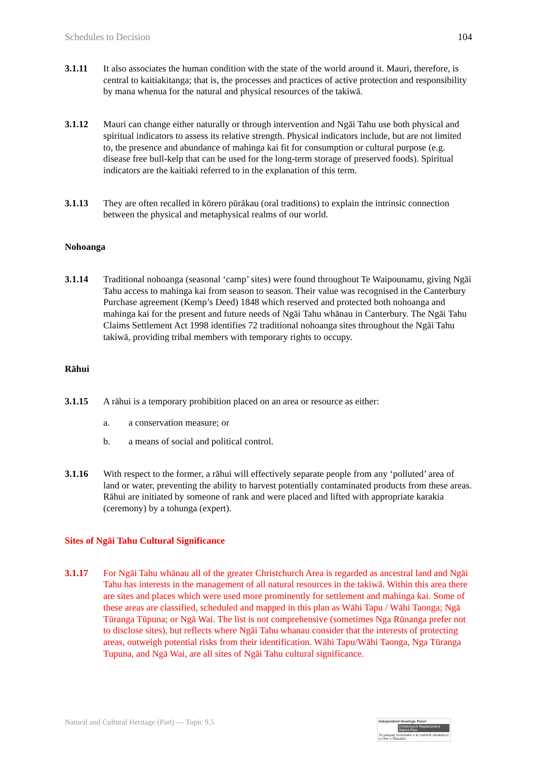Schedules to Decision 104
3.1.11 It also associates the human condition with the state of the world around it. Mauri, therefore, is central to kaitiakitanga; that is, the processes and practices of active protection and responsibility by mana whenua for the natural and physical resources of the takiwā.
3.1.12 Mauri can change either naturally or through intervention and Ngāi Tahu use both physical and spiritual indicators to assess its relative strength. Physical indicators include, but are not limited to, the presence and abundance of mahinga kai fit for consumption or cultural purpose (e.g. disease free bull-kelp that can be used for the long-term storage of preserved foods). Spiritual indicators are the kaitiaki referred to in the explanation of this term.
3.1.13 They are often recalled in kōrero pūrākau (oral traditions) to explain the intrinsic connection between the physical and metaphysical realms of our world.
Nohoanga
3.1.14 Traditional nohoanga (seasonal ‘camp’ sites) were found throughout Te Waipounamu, giving Ngāi Tahu access to mahinga kai from season to season. Their value was recognised in the Canterbury Purchase agreement (Kemp’s Deed) 1848 which reserved and protected both nohoanga and mahinga kai for the present and future needs of Ngāi Tahu whānau in Canterbury. The Ngāi Tahu Claims Settlement Act 1998 identifies 72 traditional nohoanga sites throughout the Ngāi Tahu takiwā, providing tribal members with temporary rights to occupy.
Rāhui
3.1.15 A rāhui is a temporary prohibition placed on an area or resource as either:
a. a conservation measure; or
b. a means of social and political control.
3.1.16 With respect to the former, a rāhui will effectively separate people from any ‘polluted’ area of land or water, preventing the ability to harvest potentially contaminated products from these areas. Rāhui are initiated by someone of rank and were placed and lifted with appropriate karakia (ceremony) by a tohunga (expert).
Sites of Ngāi Tahu Cultural Significance
3.1.17 For Ngāi Tahu whānau all of the greater Christchurch Area is regarded as ancestral land and Ngāi Tahu has interests in the management of all natural resources in the takiwā. Within this area there are sites and places which were used more prominently for settlement and mahinga kai. Some of these areas are classified, scheduled and mapped in this plan as Wāhi Tapu / Wāhi Taonga; Ngā Tūranga Tūpuna; or Ngā Wai. The list is not comprehensive (sometimes Nga Rūnanga prefer not to disclose sites), but reflects where Ngāi Tahu whanau consider that the interests of protecting areas, outweigh potential risks from their identification. Wāhi Tapu/Wāhi Taonga, Nga Tūranga Tupuna, and Ngā Wai, are all sites of Ngāi Tahu cultural significance.
Natural and Cultural Heritage (Part) — Topic 9.5
Independent Hearings Panel
Christchurch Replacement District Plan
Te paepae motuhake o te mahere whakahou a rohe o Ōtautahi